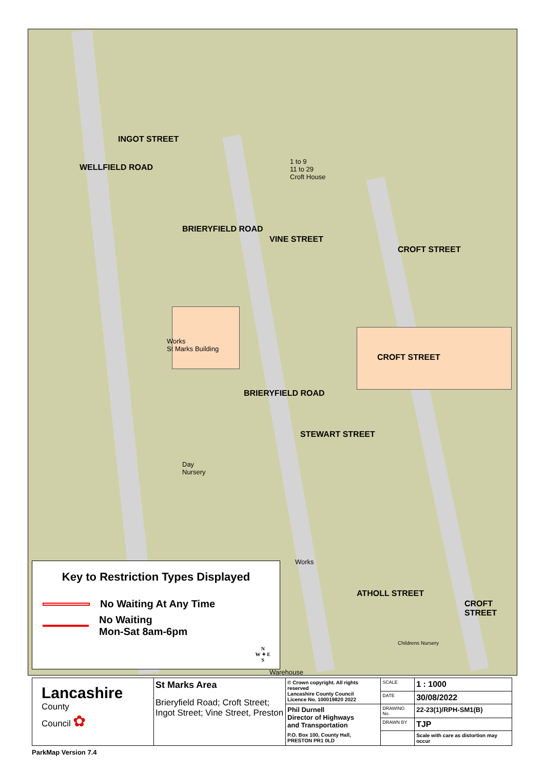INGOT STREET
WELLFIELD ROAD
BRIERYFIELD ROAD
1 to 9
11 to 29
Croft House
CROFT STREET
VINE STREET
Works
St Marks Building
BRIERYFIELD ROAD
CROFT STREET
STEWART STREET
Day
Nursery
Works
ATHOLL STREET
CROFT STREET
Childrens Nursery
Warehouse
Key to Restriction Types Displayed
No Waiting At Any Time
No Waiting
Mon-Sat 8am-6pm
N
W ✦ E
S
| Lancashire County Council ✿ | St Marks Area Brieryfield Road; Croft Street; Ingot Street; Vine Street, Preston | © Crown copyright. All rights reserved Lancashire County Council Licence No. 100019820 2022 | SCALE | 1 : 1000 |
| | | | DATE | 30/08/2022 |
| | | Phil Durnell Director of Highways and Transportation P.O. Box 100, County Hall, PRESTON PR1 0LD | DRAWING No. | 22-23(1)/RPH-SM1(B) |
| | | | DRAWN BY | TJP |
| | | | | Scale with care as distortion may occur |
ParkMap Version 7.4